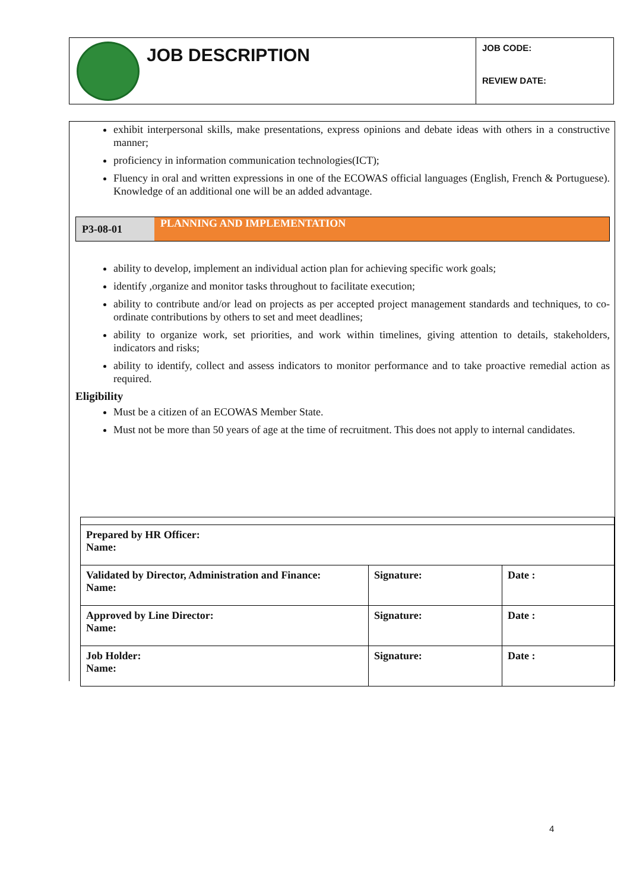JOB DESCRIPTION
JOB CODE:
REVIEW DATE:
exhibit interpersonal skills, make presentations, express opinions and debate ideas with others in a constructive manner;
proficiency in information communication technologies(ICT);
Fluency in oral and written expressions in one of the ECOWAS official languages (English, French & Portuguese). Knowledge of an additional one will be an added advantage.
P3-08-01
PLANNING AND IMPLEMENTATION
ability to develop, implement an individual action plan for achieving specific work goals;
identify ,organize and monitor tasks throughout to facilitate execution;
ability to contribute and/or lead on projects as per accepted project management standards and techniques, to co-ordinate contributions by others to set and meet deadlines;
ability to organize work, set priorities, and work within timelines, giving attention to details, stakeholders, indicators and risks;
ability to identify, collect and assess indicators to monitor performance and to take proactive remedial action as required.
Eligibility
Must be a citizen of an ECOWAS Member State.
Must not be more than 50 years of age at the time of recruitment. This does not apply to internal candidates.
| Prepared by HR Officer: Name: | | |
| Validated by Director, Administration and Finance: Name: | Signature: | Date : |
| Approved by Line Director: Name: | Signature: | Date : |
| Job Holder: Name: | Signature: | Date : |
4